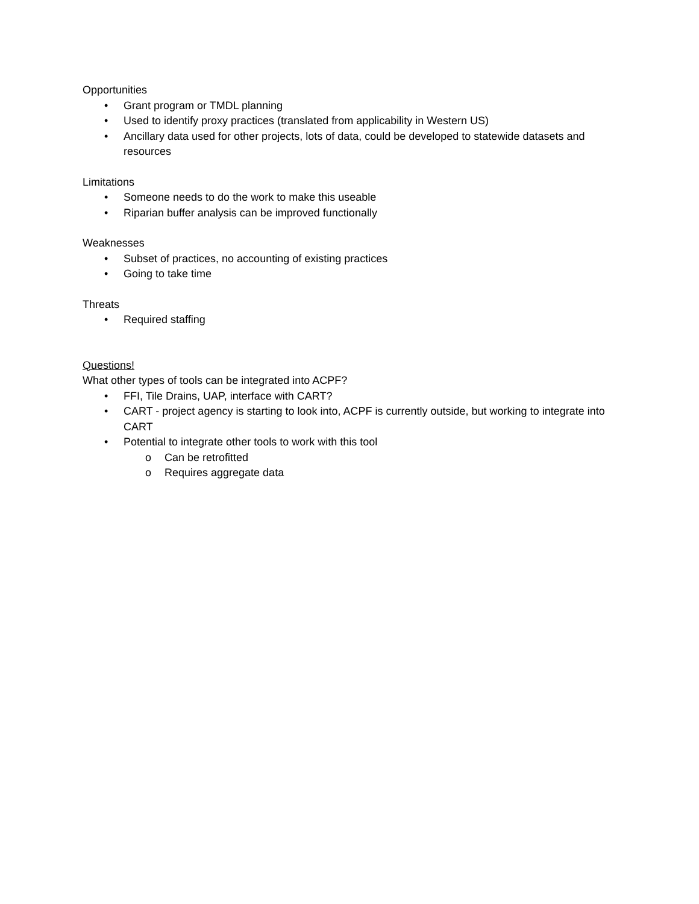Opportunities
• Grant program or TMDL planning
• Used to identify proxy practices (translated from applicability in Western US)
• Ancillary data used for other projects, lots of data, could be developed to statewide datasets and resources
Limitations
• Someone needs to do the work to make this useable
• Riparian buffer analysis can be improved functionally
Weaknesses
• Subset of practices, no accounting of existing practices
• Going to take time
Threats
• Required staffing
Questions!
What other types of tools can be integrated into ACPF?
• FFI, Tile Drains, UAP, interface with CART?
• CART - project agency is starting to look into, ACPF is currently outside, but working to integrate into CART
• Potential to integrate other tools to work with this tool
o Can be retrofitted
o Requires aggregate data